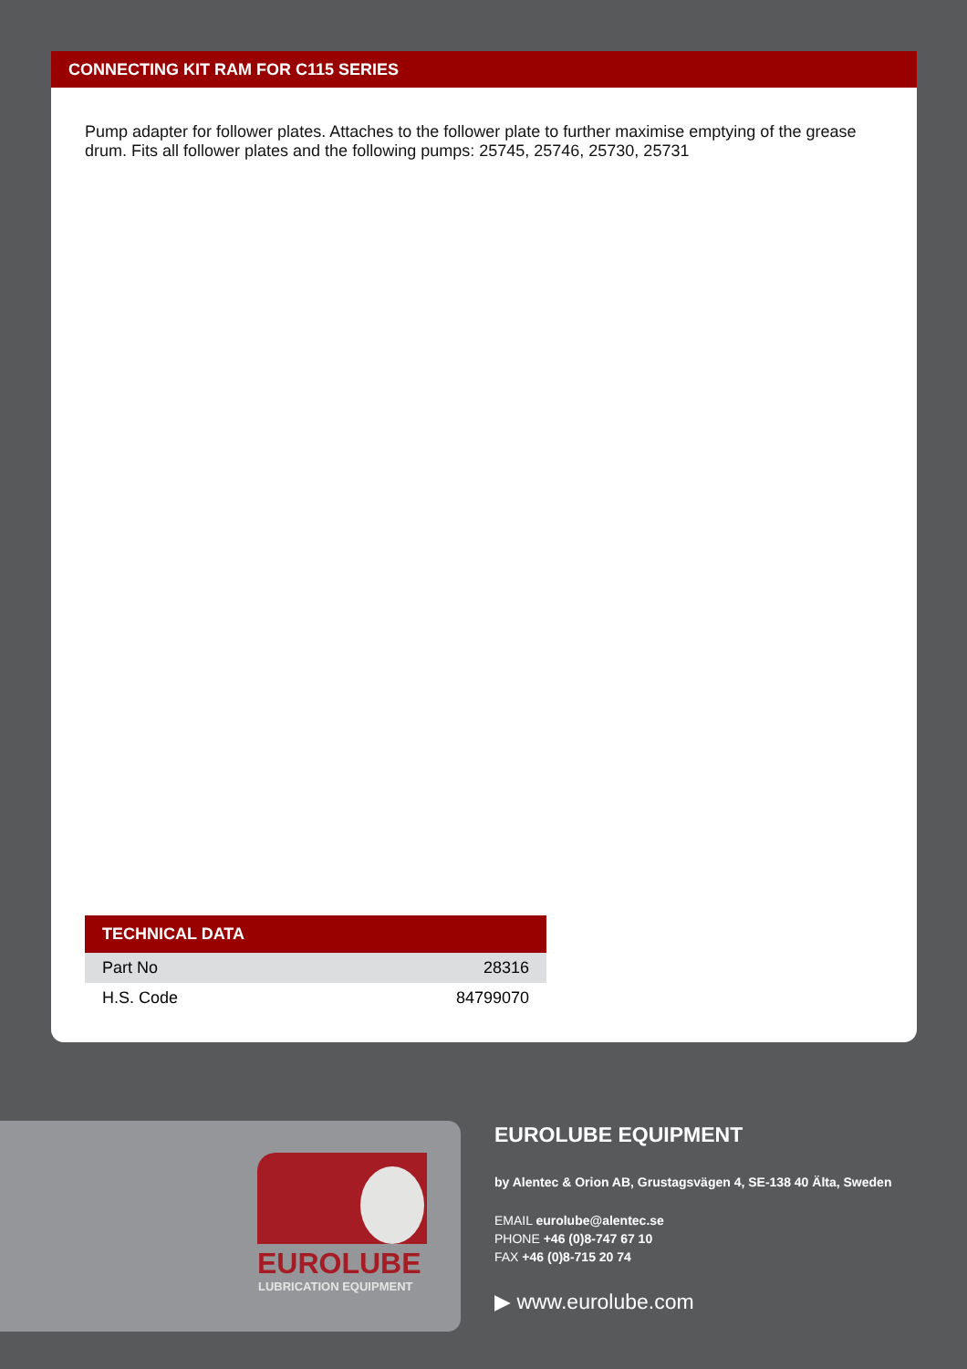CONNECTING KIT RAM FOR C115 SERIES
Pump adapter for follower plates. Attaches to the follower plate to further maximise emptying of the grease drum. Fits all follower plates and the following pumps: 25745, 25746, 25730, 25731
| TECHNICAL DATA | |
| --- | --- |
| Part No | 28316 |
| H.S. Code | 84799070 |
EUROLUBE
LUBRICATION EQUIPMENT
EUROLUBE EQUIPMENT
by Alentec & Orion AB, Grustagsvägen 4, SE-138 40 Älta, Sweden
EMAIL eurolube@alentec.se
PHONE +46 (0)8-747 67 10
FAX +46 (0)8-715 20 74
▶ www.eurolube.com